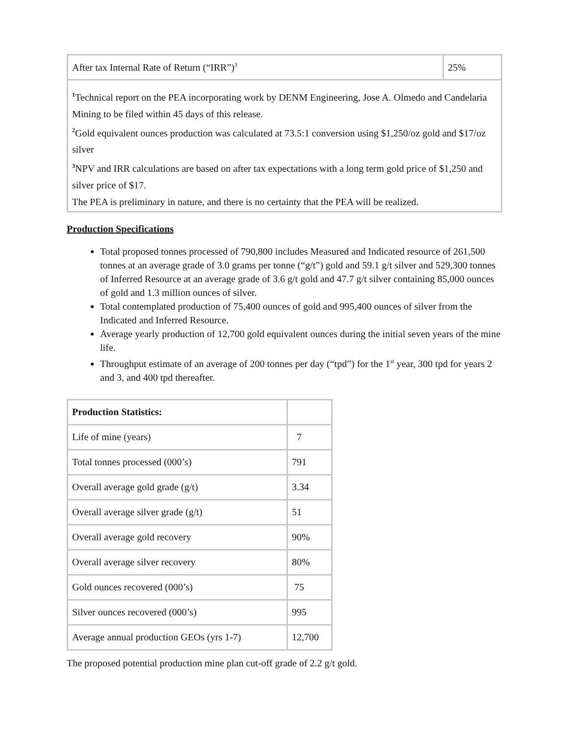| After tax Internal Rate of Return (“IRR”)<sup>3</sup> | 25% |
| <sup>1</sup> Technical report on the PEA incorporating work by DENM Engineering, Jose A. Olmedo and Candelaria Mining to be filed within 45 days of this release. <sup>2</sup> Gold equivalent ounces production was calculated at 73.5:1 conversion using $1,250/oz gold and $17/oz silver <sup>3</sup> NPV and IRR calculations are based on after tax expectations with a long term gold price of $1,250 and silver price of $17. The PEA is preliminary in nature, and there is no certainty that the PEA will be realized. | |
Production Specifications
Total proposed tonnes processed of 790,800 includes Measured and Indicated resource of 261,500 tonnes at an average grade of 3.0 grams per tonne (“g/t”) gold and 59.1 g/t silver and 529,300 tonnes of Inferred Resource at an average grade of 3.6 g/t gold and 47.7 g/t silver containing 85,000 ounces of gold and 1.3 million ounces of silver.
Total contemplated production of 75,400 ounces of gold and 995,400 ounces of silver from the Indicated and Inferred Resource.
Average yearly production of 12,700 gold equivalent ounces during the initial seven years of the mine life.
Throughput estimate of an average of 200 tonnes per day (“tpd”) for the 1<sup>st</sup> year, 300 tpd for years 2 and 3, and 400 tpd thereafter.
| Production Statistics: | |
| Life of mine (years) | 7 |
| Total tonnes processed (000’s) | 791 |
| Overall average gold grade (g/t) | 3.34 |
| Overall average silver grade (g/t) | 51 |
| Overall average gold recovery | 90% |
| Overall average silver recovery | 80% |
| Gold ounces recovered (000’s) | 75 |
| Silver ounces recovered (000’s) | 995 |
| Average annual production GEOs (yrs 1-7) | 12,700 |
The proposed potential production mine plan cut-off grade of 2.2 g/t gold.